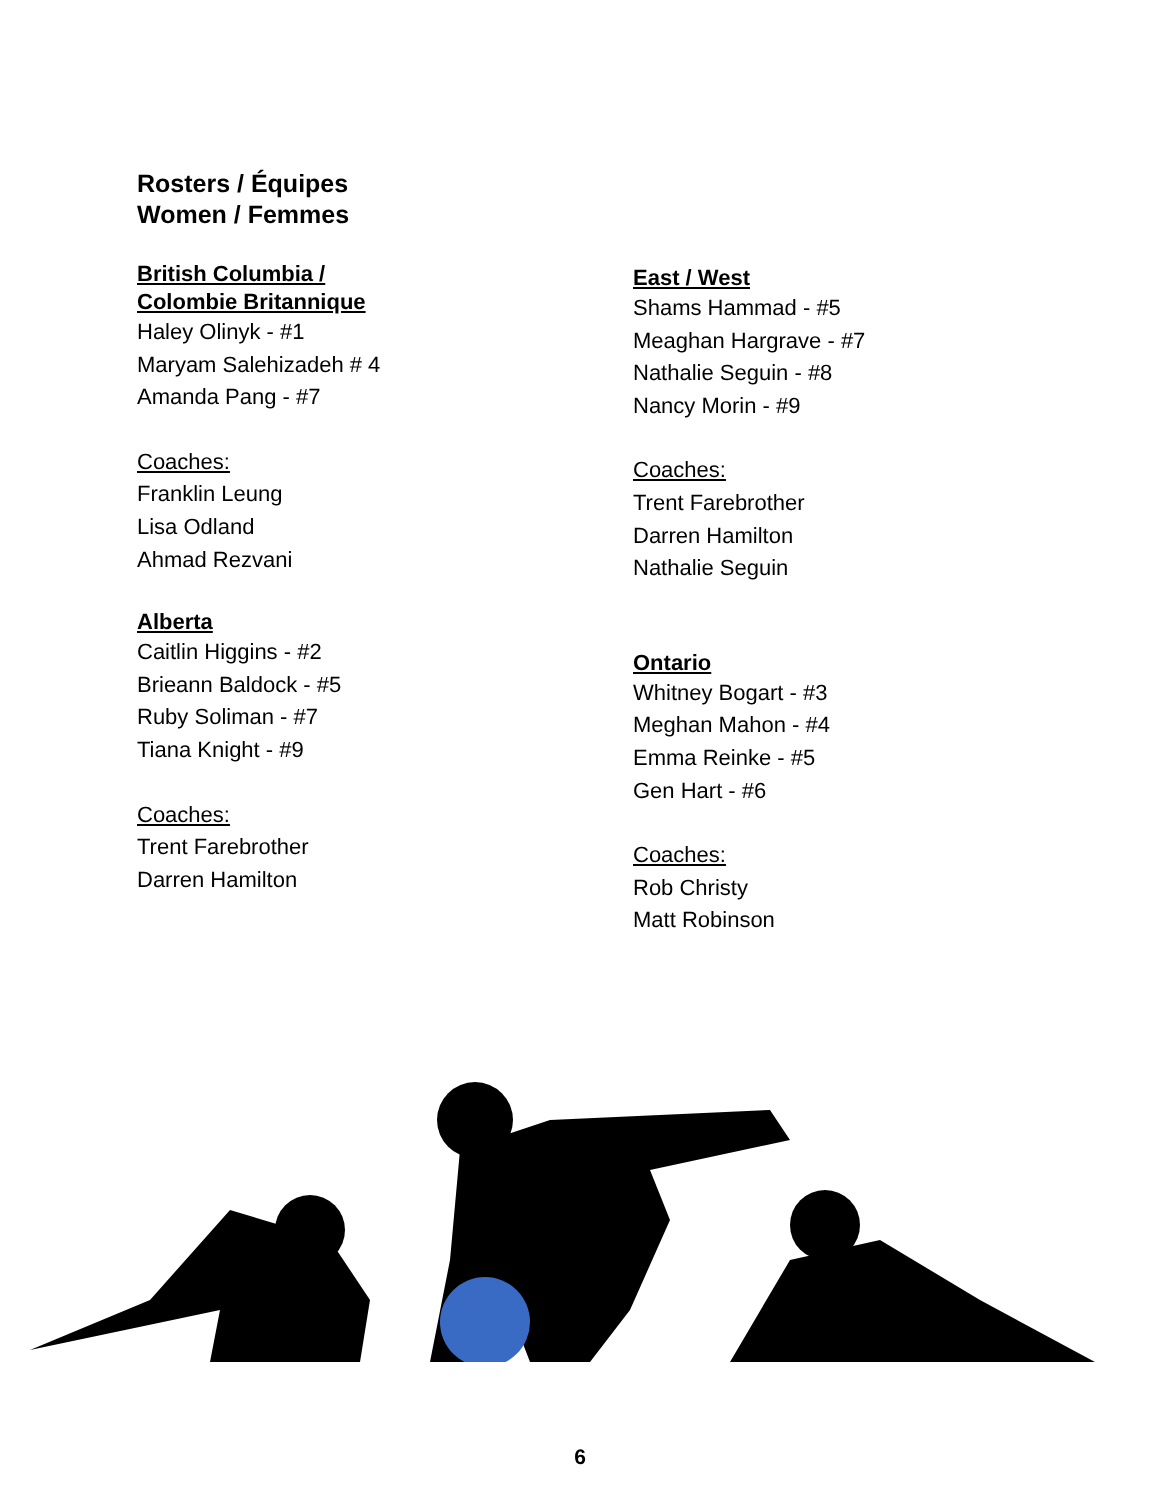Rosters / Équipes
Women / Femmes
British Columbia /
Colombie Britannique
Haley Olinyk - #1
Maryam Salehizadeh # 4
Amanda Pang - #7
Coaches:
Franklin Leung
Lisa Odland
Ahmad Rezvani
Alberta
Caitlin Higgins - #2
Brieann Baldock - #5
Ruby Soliman - #7
Tiana Knight - #9
Coaches:
Trent Farebrother
Darren Hamilton
East / West
Shams Hammad - #5
Meaghan Hargrave - #7
Nathalie Seguin - #8
Nancy Morin - #9
Coaches:
Trent Farebrother
Darren Hamilton
Nathalie Seguin
Ontario
Whitney Bogart - #3
Meghan Mahon - #4
Emma Reinke - #5
Gen Hart - #6
Coaches:
Rob Christy
Matt Robinson
6